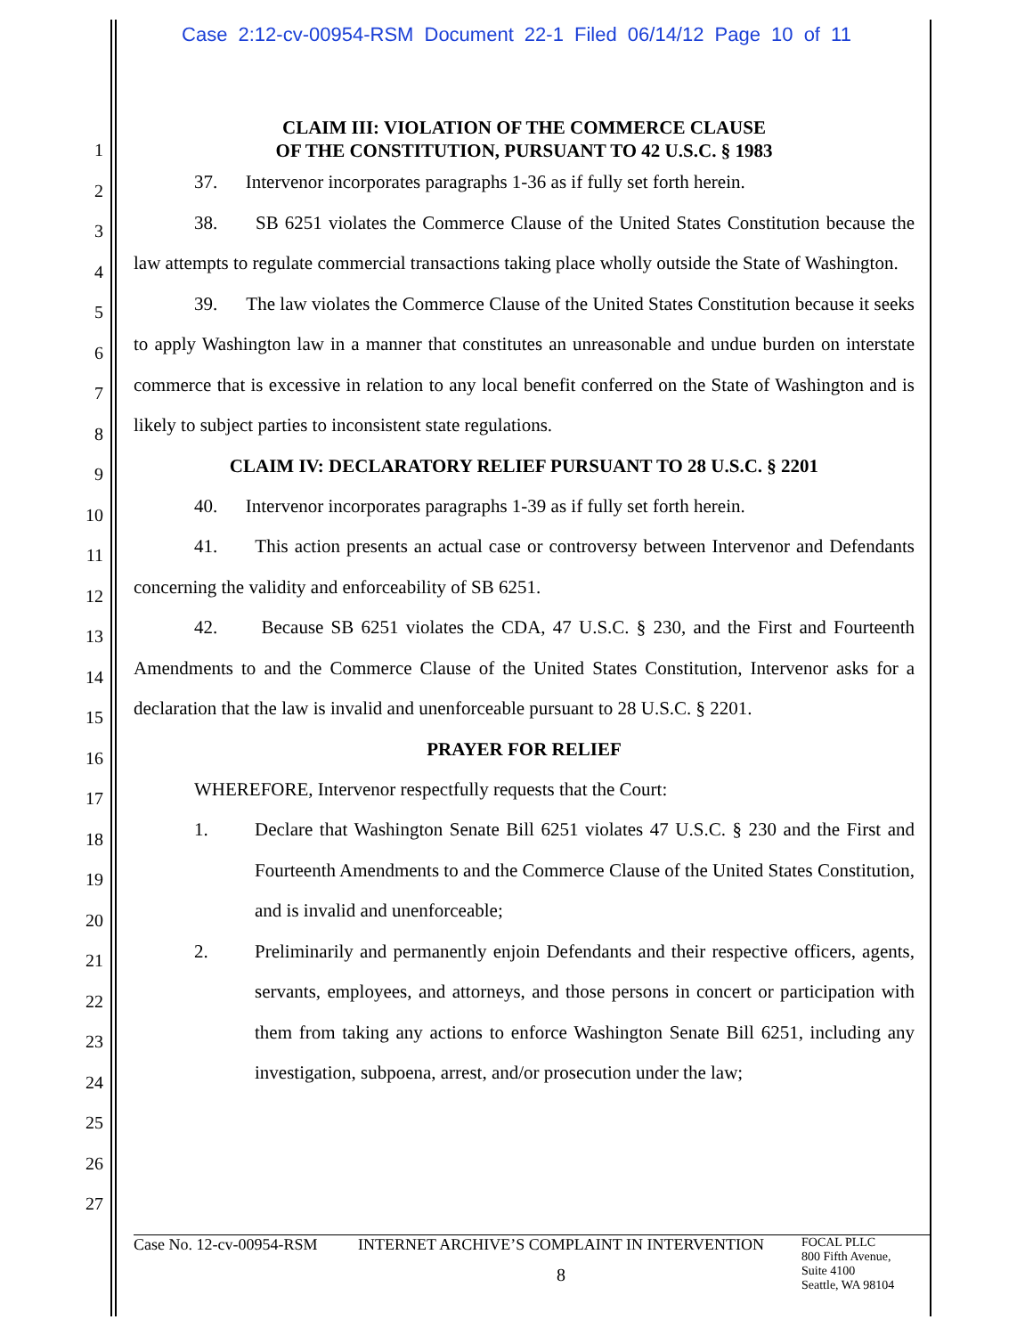Case 2:12-cv-00954-RSM Document 22-1 Filed 06/14/12 Page 10 of 11
1
2
3
4
5
6
7
8
9
10
11
12
13
14
15
16
17
18
19
20
21
22
23
24
25
26
27
CLAIM III: VIOLATION OF THE COMMERCE CLAUSE
OF THE CONSTITUTION, PURSUANT TO 42 U.S.C. § 1983
37. Intervenor incorporates paragraphs 1-36 as if fully set forth herein.
38. SB 6251 violates the Commerce Clause of the United States Constitution because the law attempts to regulate commercial transactions taking place wholly outside the State of Washington.
39. The law violates the Commerce Clause of the United States Constitution because it seeks to apply Washington law in a manner that constitutes an unreasonable and undue burden on interstate commerce that is excessive in relation to any local benefit conferred on the State of Washington and is likely to subject parties to inconsistent state regulations.
CLAIM IV: DECLARATORY RELIEF PURSUANT TO 28 U.S.C. § 2201
40. Intervenor incorporates paragraphs 1-39 as if fully set forth herein.
41. This action presents an actual case or controversy between Intervenor and Defendants concerning the validity and enforceability of SB 6251.
42. Because SB 6251 violates the CDA, 47 U.S.C. § 230, and the First and Fourteenth Amendments to and the Commerce Clause of the United States Constitution, Intervenor asks for a declaration that the law is invalid and unenforceable pursuant to 28 U.S.C. § 2201.
PRAYER FOR RELIEF
WHEREFORE, Intervenor respectfully requests that the Court:
1. Declare that Washington Senate Bill 6251 violates 47 U.S.C. § 230 and the First and Fourteenth Amendments to and the Commerce Clause of the United States Constitution, and is invalid and unenforceable;
2. Preliminarily and permanently enjoin Defendants and their respective officers, agents, servants, employees, and attorneys, and those persons in concert or participation with them from taking any actions to enforce Washington Senate Bill 6251, including any investigation, subpoena, arrest, and/or prosecution under the law;
Case No. 12-cv-00954-RSM
INTERNET ARCHIVE’S COMPLAINT IN INTERVENTION
8
FOCAL PLLC
800 Fifth Avenue,
Suite 4100
Seattle, WA 98104